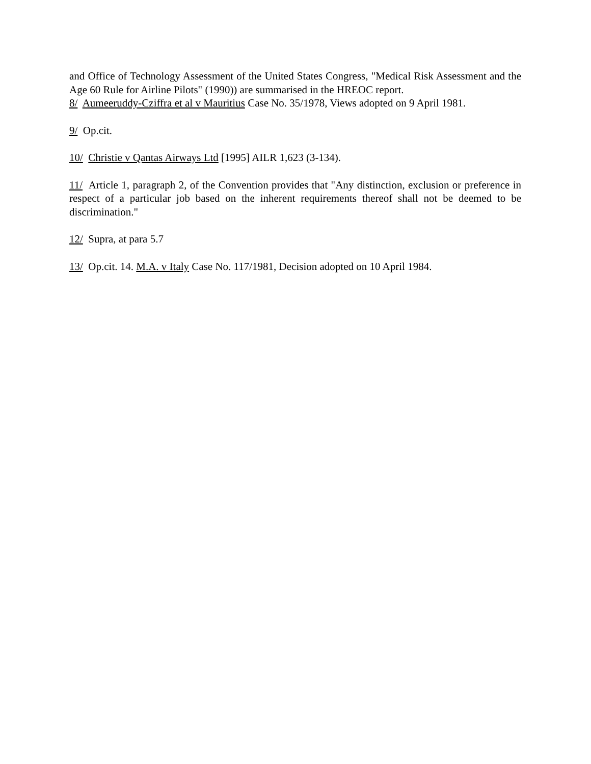and Office of Technology Assessment of the United States Congress, "Medical Risk Assessment and the Age 60 Rule for Airline Pilots" (1990)) are summarised in the HREOC report.
8/ Aumeeruddy-Cziffra et al v Mauritius Case No. 35/1978, Views adopted on 9 April 1981.
9/ Op.cit.
10/ Christie v Qantas Airways Ltd [1995] AILR 1,623 (3-134).
11/ Article 1, paragraph 2, of the Convention provides that "Any distinction, exclusion or preference in respect of a particular job based on the inherent requirements thereof shall not be deemed to be discrimination."
12/ Supra, at para 5.7
13/ Op.cit. 14. M.A. v Italy Case No. 117/1981, Decision adopted on 10 April 1984.